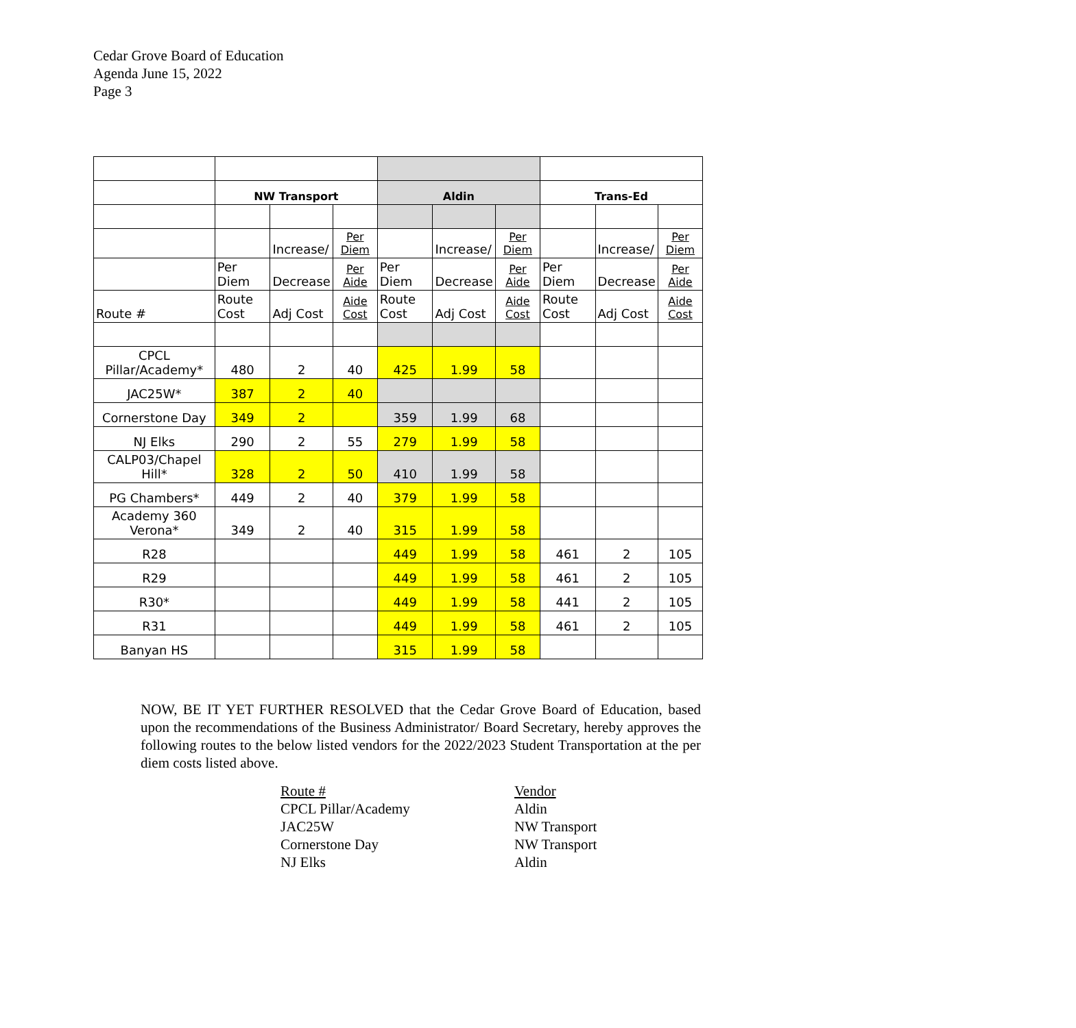Cedar Grove Board of Education
Agenda June 15, 2022
Page 3
| | NW Transport | | | Aldin | | | Trans-Ed | | |
| | | Increase/ | Per Diem | | Increase/ | Per Diem | | Increase/ | Per Diem |
| | Per Diem | Decrease | Per Aide | Per Diem | Decrease | Per Aide | Per Diem | Decrease | Per Aide |
| Route # | Route Cost | Adj Cost | Aide Cost | Route Cost | Adj Cost | Aide Cost | Route Cost | Adj Cost | Aide Cost |
| CPCL Pillar/Academy* | 480 | 2 | 40 | 425 | 1.99 | 58 | | | |
| JAC25W* | 387 | 2 | 40 | | | | | | |
| Cornerstone Day | 349 | 2 | | 359 | 1.99 | 68 | | | |
| NJ Elks | 290 | 2 | 55 | 279 | 1.99 | 58 | | | |
| CALP03/Chapel Hill* | 328 | 2 | 50 | 410 | 1.99 | 58 | | | |
| PG Chambers* | 449 | 2 | 40 | 379 | 1.99 | 58 | | | |
| Academy 360 Verona* | 349 | 2 | 40 | 315 | 1.99 | 58 | | | |
| R28 | | | | 449 | 1.99 | 58 | 461 | 2 | 105 |
| R29 | | | | 449 | 1.99 | 58 | 461 | 2 | 105 |
| R30* | | | | 449 | 1.99 | 58 | 441 | 2 | 105 |
| R31 | | | | 449 | 1.99 | 58 | 461 | 2 | 105 |
| Banyan HS | | | | 315 | 1.99 | 58 | | | |
NOW, BE IT YET FURTHER RESOLVED that the Cedar Grove Board of Education, based upon the recommendations of the Business Administrator/ Board Secretary, hereby approves the following routes to the below listed vendors for the 2022/2023 Student Transportation at the per diem costs listed above.
Route #
CPCL Pillar/Academy
JAC25W
Cornerstone Day
NJ Elks
Vendor
Aldin
NW Transport
NW Transport
Aldin